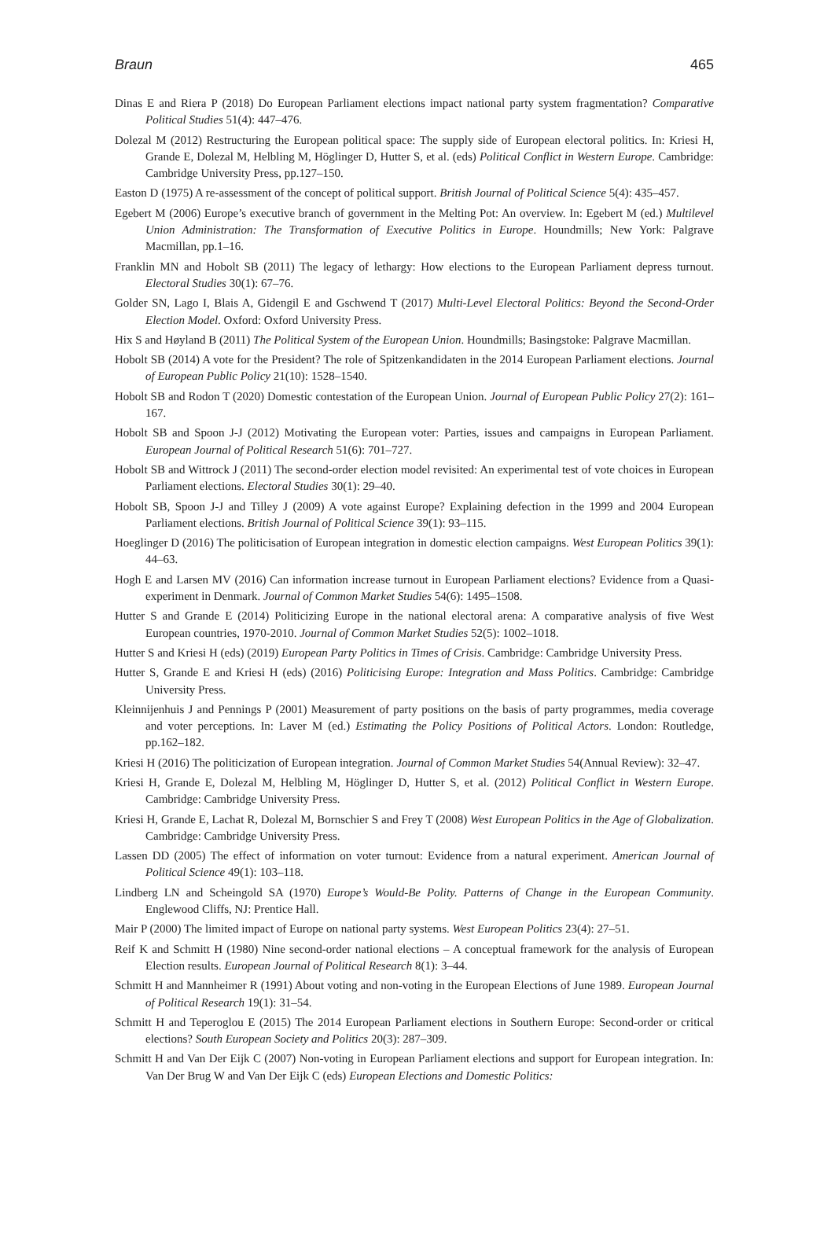Braun 465
Dinas E and Riera P (2018) Do European Parliament elections impact national party system fragmentation? Comparative Political Studies 51(4): 447–476.
Dolezal M (2012) Restructuring the European political space: The supply side of European electoral politics. In: Kriesi H, Grande E, Dolezal M, Helbling M, Höglinger D, Hutter S, et al. (eds) Political Conflict in Western Europe. Cambridge: Cambridge University Press, pp.127–150.
Easton D (1975) A re-assessment of the concept of political support. British Journal of Political Science 5(4): 435–457.
Egebert M (2006) Europe’s executive branch of government in the Melting Pot: An overview. In: Egebert M (ed.) Multilevel Union Administration: The Transformation of Executive Politics in Europe. Houndmills; New York: Palgrave Macmillan, pp.1–16.
Franklin MN and Hobolt SB (2011) The legacy of lethargy: How elections to the European Parliament depress turnout. Electoral Studies 30(1): 67–76.
Golder SN, Lago I, Blais A, Gidengil E and Gschwend T (2017) Multi-Level Electoral Politics: Beyond the Second-Order Election Model. Oxford: Oxford University Press.
Hix S and Høyland B (2011) The Political System of the European Union. Houndmills; Basingstoke: Palgrave Macmillan.
Hobolt SB (2014) A vote for the President? The role of Spitzenkandidaten in the 2014 European Parliament elections. Journal of European Public Policy 21(10): 1528–1540.
Hobolt SB and Rodon T (2020) Domestic contestation of the European Union. Journal of European Public Policy 27(2): 161–167.
Hobolt SB and Spoon J-J (2012) Motivating the European voter: Parties, issues and campaigns in European Parliament. European Journal of Political Research 51(6): 701–727.
Hobolt SB and Wittrock J (2011) The second-order election model revisited: An experimental test of vote choices in European Parliament elections. Electoral Studies 30(1): 29–40.
Hobolt SB, Spoon J-J and Tilley J (2009) A vote against Europe? Explaining defection in the 1999 and 2004 European Parliament elections. British Journal of Political Science 39(1): 93–115.
Hoeglinger D (2016) The politicisation of European integration in domestic election campaigns. West European Politics 39(1): 44–63.
Hogh E and Larsen MV (2016) Can information increase turnout in European Parliament elections? Evidence from a Quasi-experiment in Denmark. Journal of Common Market Studies 54(6): 1495–1508.
Hutter S and Grande E (2014) Politicizing Europe in the national electoral arena: A comparative analysis of five West European countries, 1970-2010. Journal of Common Market Studies 52(5): 1002–1018.
Hutter S and Kriesi H (eds) (2019) European Party Politics in Times of Crisis. Cambridge: Cambridge University Press.
Hutter S, Grande E and Kriesi H (eds) (2016) Politicising Europe: Integration and Mass Politics. Cambridge: Cambridge University Press.
Kleinnijenhuis J and Pennings P (2001) Measurement of party positions on the basis of party programmes, media coverage and voter perceptions. In: Laver M (ed.) Estimating the Policy Positions of Political Actors. London: Routledge, pp.162–182.
Kriesi H (2016) The politicization of European integration. Journal of Common Market Studies 54(Annual Review): 32–47.
Kriesi H, Grande E, Dolezal M, Helbling M, Höglinger D, Hutter S, et al. (2012) Political Conflict in Western Europe. Cambridge: Cambridge University Press.
Kriesi H, Grande E, Lachat R, Dolezal M, Bornschier S and Frey T (2008) West European Politics in the Age of Globalization. Cambridge: Cambridge University Press.
Lassen DD (2005) The effect of information on voter turnout: Evidence from a natural experiment. American Journal of Political Science 49(1): 103–118.
Lindberg LN and Scheingold SA (1970) Europe’s Would-Be Polity. Patterns of Change in the European Community. Englewood Cliffs, NJ: Prentice Hall.
Mair P (2000) The limited impact of Europe on national party systems. West European Politics 23(4): 27–51.
Reif K and Schmitt H (1980) Nine second-order national elections – A conceptual framework for the analysis of European Election results. European Journal of Political Research 8(1): 3–44.
Schmitt H and Mannheimer R (1991) About voting and non-voting in the European Elections of June 1989. European Journal of Political Research 19(1): 31–54.
Schmitt H and Teperoglou E (2015) The 2014 European Parliament elections in Southern Europe: Second-order or critical elections? South European Society and Politics 20(3): 287–309.
Schmitt H and Van Der Eijk C (2007) Non-voting in European Parliament elections and support for European integration. In: Van Der Brug W and Van Der Eijk C (eds) European Elections and Domestic Politics: